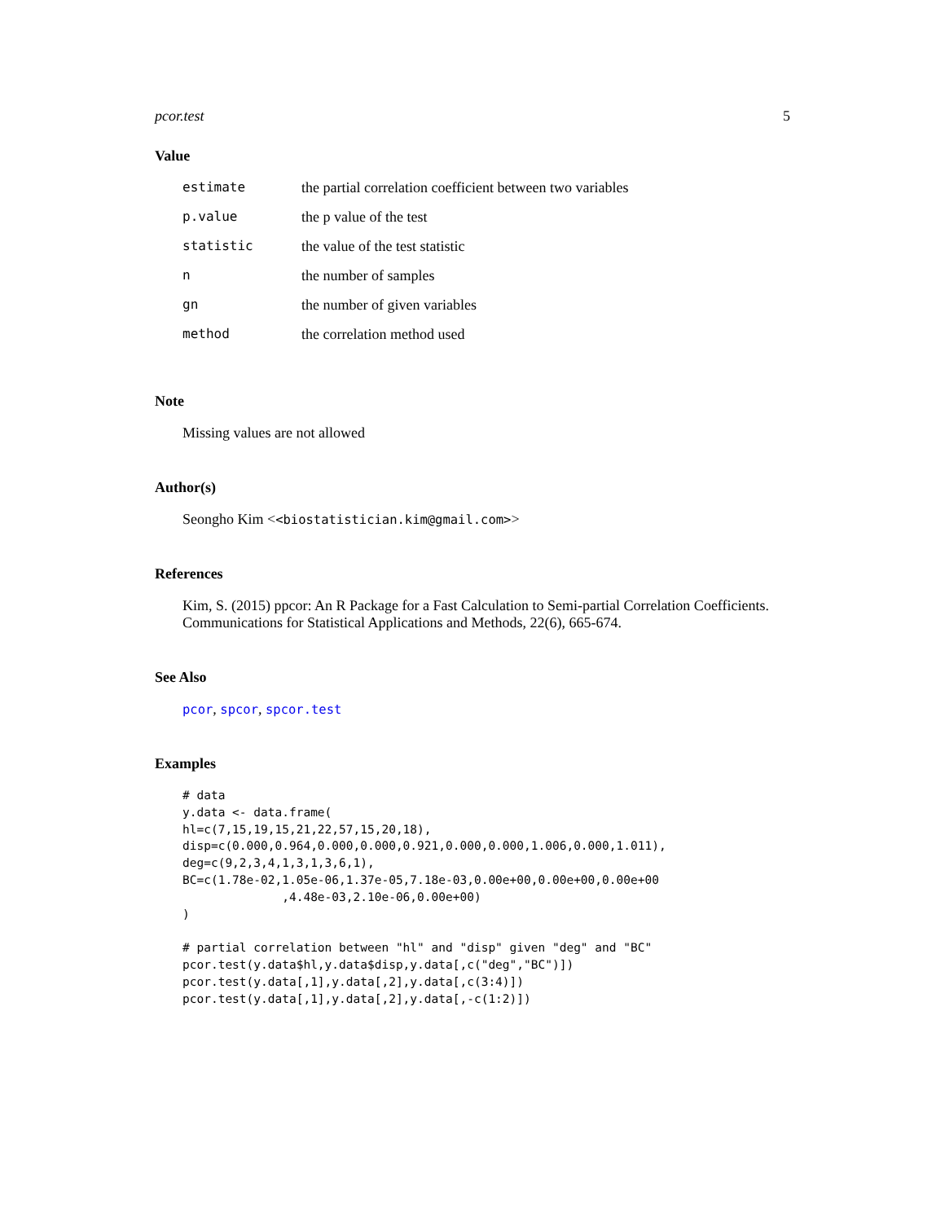pcor.test 5
Value
| estimate | the partial correlation coefficient between two variables |
| p.value | the p value of the test |
| statistic | the value of the test statistic |
| n | the number of samples |
| gn | the number of given variables |
| method | the correlation method used |
Note
Missing values are not allowed
Author(s)
Seongho Kim <<biostatistician.kim@gmail.com>>
References
Kim, S. (2015) ppcor: An R Package for a Fast Calculation to Semi-partial Correlation Coefficients. Communications for Statistical Applications and Methods, 22(6), 665-674.
See Also
pcor, spcor, spcor.test
Examples
# data
y.data <- data.frame(
hl=c(7,15,19,15,21,22,57,15,20,18),
disp=c(0.000,0.964,0.000,0.000,0.921,0.000,0.000,1.006,0.000,1.011),
deg=c(9,2,3,4,1,3,1,3,6,1),
BC=c(1.78e-02,1.05e-06,1.37e-05,7.18e-03,0.00e+00,0.00e+00,0.00e+00
              ,4.48e-03,2.10e-06,0.00e+00)
)

# partial correlation between "hl" and "disp" given "deg" and "BC"
pcor.test(y.data$hl,y.data$disp,y.data[,c("deg","BC")])
pcor.test(y.data[,1],y.data[,2],y.data[,c(3:4)])
pcor.test(y.data[,1],y.data[,2],y.data[,-c(1:2)])